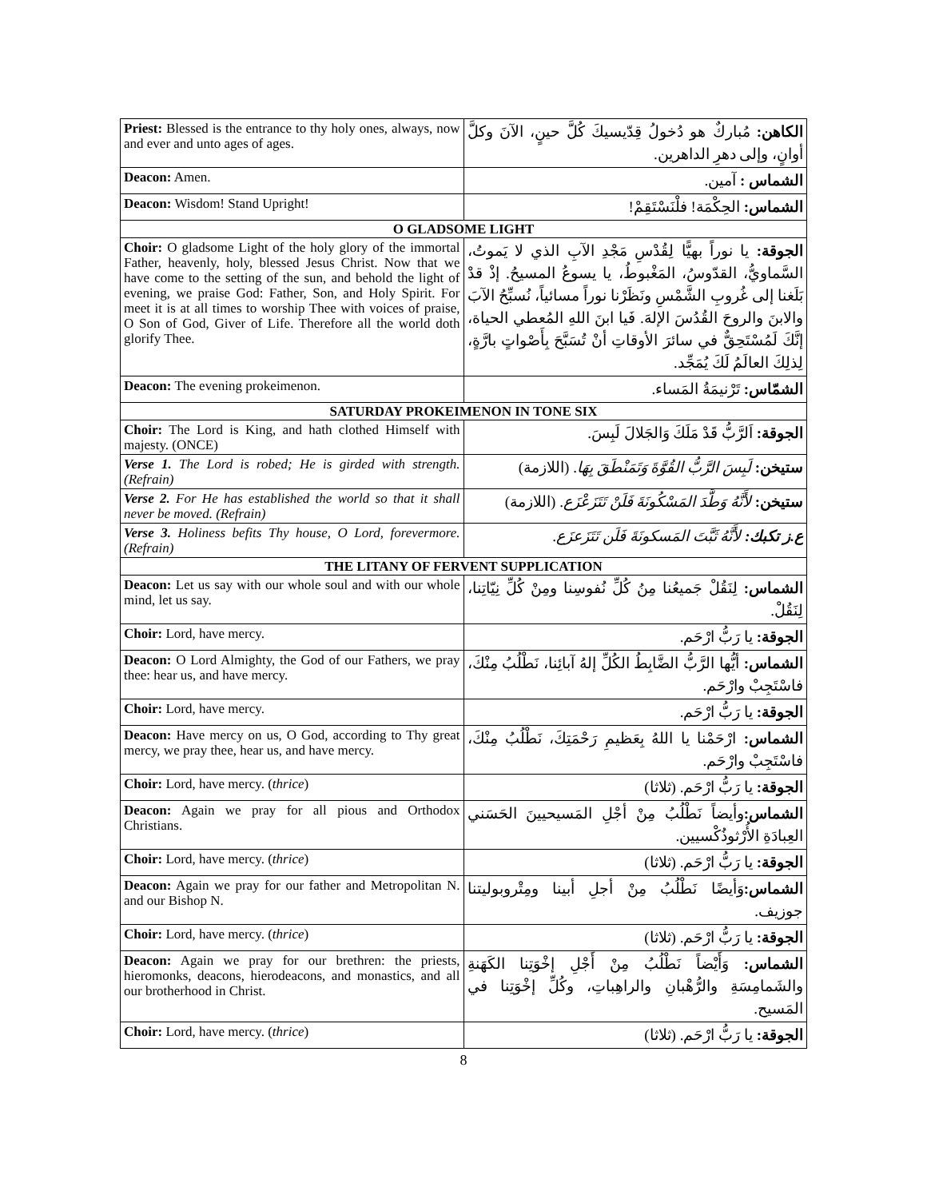| Priest: Blessed is the entrance to thy holy ones, always, now and ever and unto ages of ages. | الكاهن: مُباركٌ هو دُخولُ قِدّيسيكَ كُلَّ حينٍ، الآنَ وكلَّ أوانٍ، وإلى دهرِ الداهرين. |
| Deacon: Amen. | الشماس : آمين. |
| Deacon: Wisdom! Stand Upright! | الشماس: الحِكْمَة! فلْنَسْتَقِمْ! |
| O GLADSOME LIGHT | |
| Choir: O gladsome Light of the holy glory of the immortal Father, heavenly, holy, blessed Jesus Christ. Now that we have come to the setting of the sun, and behold the light of evening, we praise God: Father, Son, and Holy Spirit. For meet it is at all times to worship Thee with voices of praise, O Son of God, Giver of Life. Therefore all the world doth glorify Thee. | الجوقة: يا نوراً بهيًّا لِقُدْسِ مَجْدِ الآبِ الذي لا يَموتُ، السَّماويُّ، القدّوسُ، المَغْبوطُ، يا يسوعُ المسيحُ. إذْ قدْ بَلَغنا إلى غُروبِ الشَّمْسِ ونَظَرْنا نوراً مسائياً، نُسبِّحُ الآبَ والابنَ والروحَ القُدُسَ الإلهَ. فَيا ابنَ اللهِ المُعطي الحياة، إنَّكَ لَمُسْتَحِقٌّ في سائرَ الأوقاتِ أنْ تُسَبَّحَ بِأَصْواتٍ بارَّةٍ، لِذلِكَ العالَمُ لَكَ يُمَجِّد. |
| Deacon: The evening prokeimenon. | الشمّاس: تَرْنيمَةُ المَساء. |
| SATURDAY PROKEIMENON IN TONE SIX | |
| Choir: The Lord is King, and hath clothed Himself with majesty. (ONCE) | الجوقة: اَلرَّبُّ قَدْ مَلَكَ وَالجَلالَ لَبِسَ. |
| Verse 1. The Lord is robed; He is girded with strength. (Refrain) | ستيخن: لَبِسَ الرَّبُّ القُوَّةَ وَتَمَنْطَقَ بِهَا . (اللازمة) |
| Verse 2. For He has established the world so that it shall never be moved. (Refrain) | ستيخن: لأَنَّهُ وَطَّدَ المَسْكُونَةَ فَلَنْ تَتَزَعْزَع . (اللازمة) |
| Verse 3. Holiness befits Thy house, O Lord, forevermore. (Refrain) | ع.ز تكبك: لأَنَّهُ ثَبَّتَ المَسكونَةَ فَلَن تَتَزَعزَع. |
| THE LITANY OF FERVENT SUPPLICATION | |
| Deacon: Let us say with our whole soul and with our whole mind, let us say. | الشماس: لِنَقُلْ جَميعُنا مِنُ كُلِّ نُفوسِنا ومِنْ كُلِّ نِيّاتِنا، لِنَقُلْ. |
| Choir: Lord, have mercy. | الجوقة: يا رَبُّ ارْحَم. |
| Deacon: O Lord Almighty, the God of our Fathers, we pray thee: hear us, and have mercy. | الشماس: أيُّها الرَّبُّ الضَّابِطُ الكُلِّ إلهُ آبائِنا، نَطْلُبُ مِنْكَ، فاسْتَجِبْ وارْحَم. |
| Choir: Lord, have mercy. | الجوقة: يا رَبُّ ارْحَم. |
| Deacon: Have mercy on us, O God, according to Thy great mercy, we pray thee, hear us, and have mercy. | الشماس: ارْحَمْنا يا اللهُ بِعَظيمِ رَحْمَتِكَ، نَطْلُبُ مِنْكَ، فاسْتَجِبْ وارْحَم. |
| Choir: Lord, have mercy. ( thrice ) | الجوقة: يا رَبُّ ارْحَم. (ثلاثا) |
| Deacon: Again we pray for all pious and Orthodox Christians. | الشماس: وأيضاً نَطْلُبُ مِنْ أجْلِ المَسيحيينَ الحَسَني العِبادَةِ الأُرْثوذُكْسيين. |
| Choir: Lord, have mercy. ( thrice ) | الجوقة: يا رَبُّ ارْحَم. (ثلاثا) |
| Deacon: Again we pray for our father and Metropolitan N. and our Bishop N. | الشماس: وَأيضًا نَطْلُبُ مِنْ أجلِ أبينا ومِتْروبوليتنا جوزيف. |
| Choir: Lord, have mercy. ( thrice ) | الجوقة: يا رَبُّ ارْحَم. (ثلاثا) |
| Deacon: Again we pray for our brethren: the priests, hieromonks, deacons, hierodeacons, and monastics, and all our brotherhood in Christ. | الشماس: وَأَيْضاً نَطْلُبُ مِنْ أَجْلِ إخْوَتِنا الكَهَنةِ والشَمامِسَةِ والرُّهْبانِ والراهِباتِ، وكُلِّ إخْوَتِنا في المَسيح. |
| Choir: Lord, have mercy. ( thrice ) | الجوقة: يا رَبُّ ارْحَم. (ثلاثا) |
8